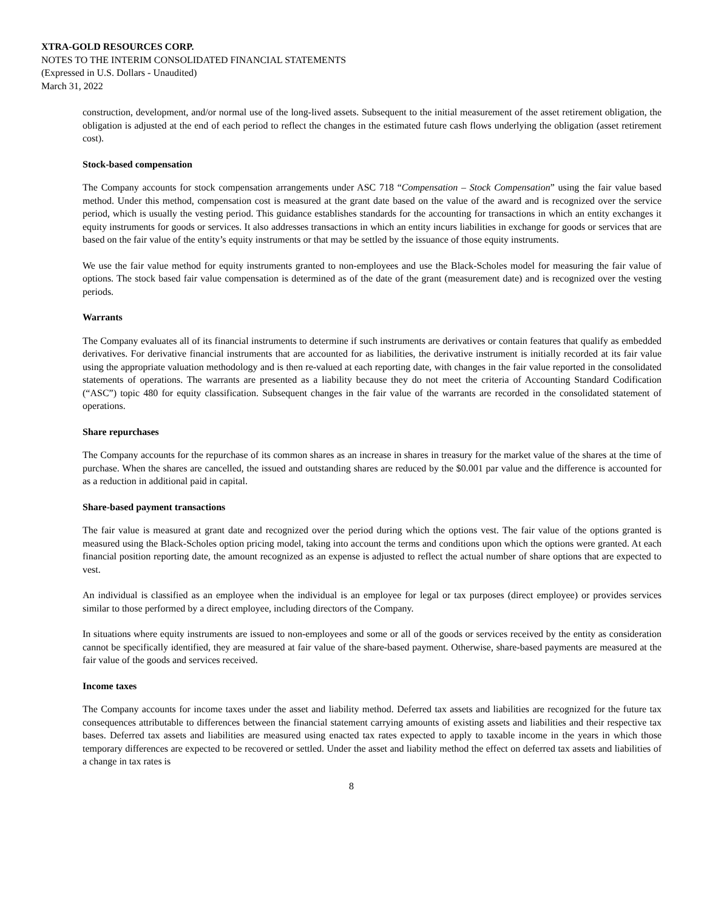XTRA-GOLD RESOURCES CORP.
NOTES TO THE INTERIM CONSOLIDATED FINANCIAL STATEMENTS
(Expressed in U.S. Dollars - Unaudited)
March 31, 2022
construction, development, and/or normal use of the long-lived assets. Subsequent to the initial measurement of the asset retirement obligation, the obligation is adjusted at the end of each period to reflect the changes in the estimated future cash flows underlying the obligation (asset retirement cost).
Stock-based compensation
The Company accounts for stock compensation arrangements under ASC 718 “Compensation – Stock Compensation” using the fair value based method. Under this method, compensation cost is measured at the grant date based on the value of the award and is recognized over the service period, which is usually the vesting period. This guidance establishes standards for the accounting for transactions in which an entity exchanges it equity instruments for goods or services. It also addresses transactions in which an entity incurs liabilities in exchange for goods or services that are based on the fair value of the entity’s equity instruments or that may be settled by the issuance of those equity instruments.
We use the fair value method for equity instruments granted to non-employees and use the Black-Scholes model for measuring the fair value of options. The stock based fair value compensation is determined as of the date of the grant (measurement date) and is recognized over the vesting periods.
Warrants
The Company evaluates all of its financial instruments to determine if such instruments are derivatives or contain features that qualify as embedded derivatives. For derivative financial instruments that are accounted for as liabilities, the derivative instrument is initially recorded at its fair value using the appropriate valuation methodology and is then re-valued at each reporting date, with changes in the fair value reported in the consolidated statements of operations. The warrants are presented as a liability because they do not meet the criteria of Accounting Standard Codification (“ASC”) topic 480 for equity classification. Subsequent changes in the fair value of the warrants are recorded in the consolidated statement of operations.
Share repurchases
The Company accounts for the repurchase of its common shares as an increase in shares in treasury for the market value of the shares at the time of purchase. When the shares are cancelled, the issued and outstanding shares are reduced by the $0.001 par value and the difference is accounted for as a reduction in additional paid in capital.
Share-based payment transactions
The fair value is measured at grant date and recognized over the period during which the options vest. The fair value of the options granted is measured using the Black-Scholes option pricing model, taking into account the terms and conditions upon which the options were granted. At each financial position reporting date, the amount recognized as an expense is adjusted to reflect the actual number of share options that are expected to vest.
An individual is classified as an employee when the individual is an employee for legal or tax purposes (direct employee) or provides services similar to those performed by a direct employee, including directors of the Company.
In situations where equity instruments are issued to non-employees and some or all of the goods or services received by the entity as consideration cannot be specifically identified, they are measured at fair value of the share-based payment. Otherwise, share-based payments are measured at the fair value of the goods and services received.
Income taxes
The Company accounts for income taxes under the asset and liability method. Deferred tax assets and liabilities are recognized for the future tax consequences attributable to differences between the financial statement carrying amounts of existing assets and liabilities and their respective tax bases. Deferred tax assets and liabilities are measured using enacted tax rates expected to apply to taxable income in the years in which those temporary differences are expected to be recovered or settled. Under the asset and liability method the effect on deferred tax assets and liabilities of a change in tax rates is
8